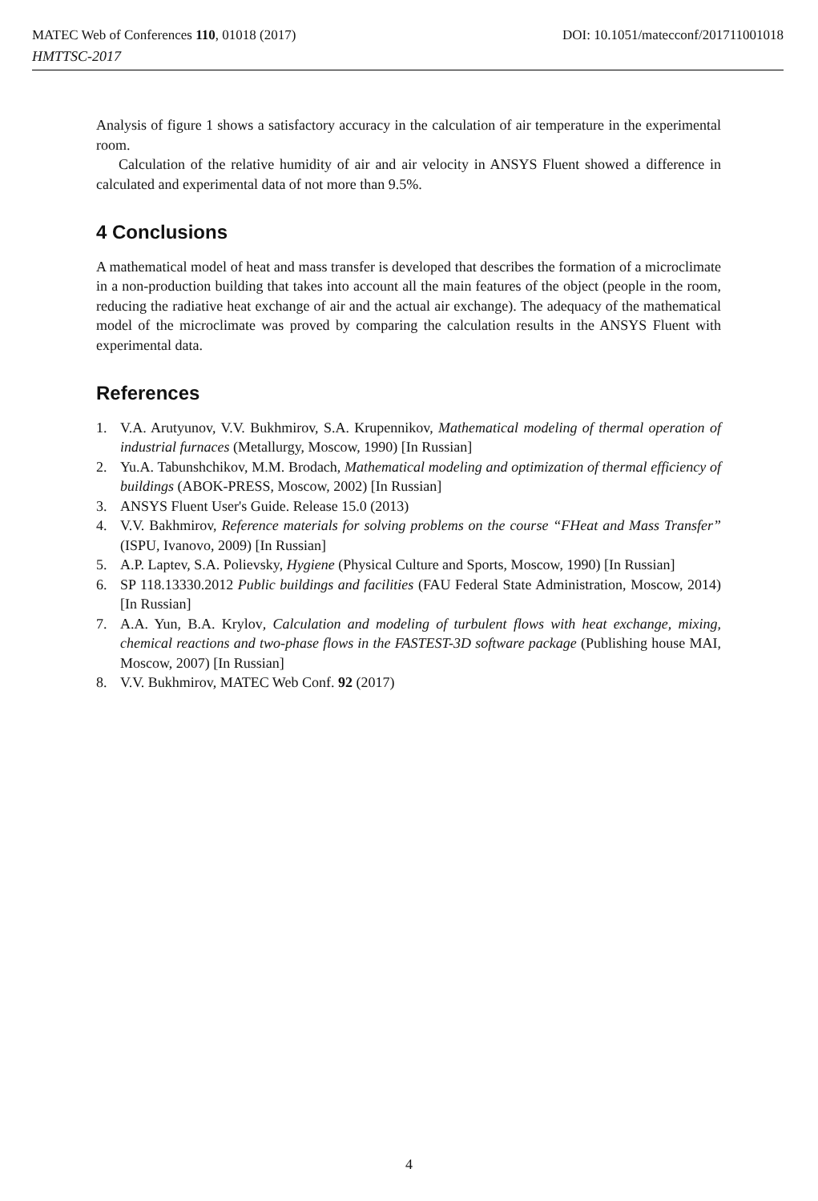MATEC Web of Conferences 110, 01018 (2017) DOI: 10.1051/matecconf/201711001018
HMTTSC-2017
Analysis of figure 1 shows a satisfactory accuracy in the calculation of air temperature in the experimental room.
Calculation of the relative humidity of air and air velocity in ANSYS Fluent showed a difference in calculated and experimental data of not more than 9.5%.
4 Conclusions
A mathematical model of heat and mass transfer is developed that describes the formation of a microclimate in a non-production building that takes into account all the main features of the object (people in the room, reducing the radiative heat exchange of air and the actual air exchange). The adequacy of the mathematical model of the microclimate was proved by comparing the calculation results in the ANSYS Fluent with experimental data.
References
1. V.A. Arutyunov, V.V. Bukhmirov, S.A. Krupennikov, Mathematical modeling of thermal operation of industrial furnaces (Metallurgy, Moscow, 1990) [In Russian]
2. Yu.A. Tabunshchikov, M.M. Brodach, Mathematical modeling and optimization of thermal efficiency of buildings (ABOK-PRESS, Moscow, 2002) [In Russian]
3. ANSYS Fluent User's Guide. Release 15.0 (2013)
4. V.V. Bakhmirov, Reference materials for solving problems on the course “FHeat and Mass Transfer” (ISPU, Ivanovo, 2009) [In Russian]
5. A.P. Laptev, S.A. Polievsky, Hygiene (Physical Culture and Sports, Moscow, 1990) [In Russian]
6. SP 118.13330.2012 Public buildings and facilities (FAU Federal State Administration, Moscow, 2014) [In Russian]
7. A.A. Yun, B.A. Krylov, Calculation and modeling of turbulent flows with heat exchange, mixing, chemical reactions and two-phase flows in the FASTEST-3D software package (Publishing house MAI, Moscow, 2007) [In Russian]
8. V.V. Bukhmirov, MATEC Web Conf. 92 (2017)
4